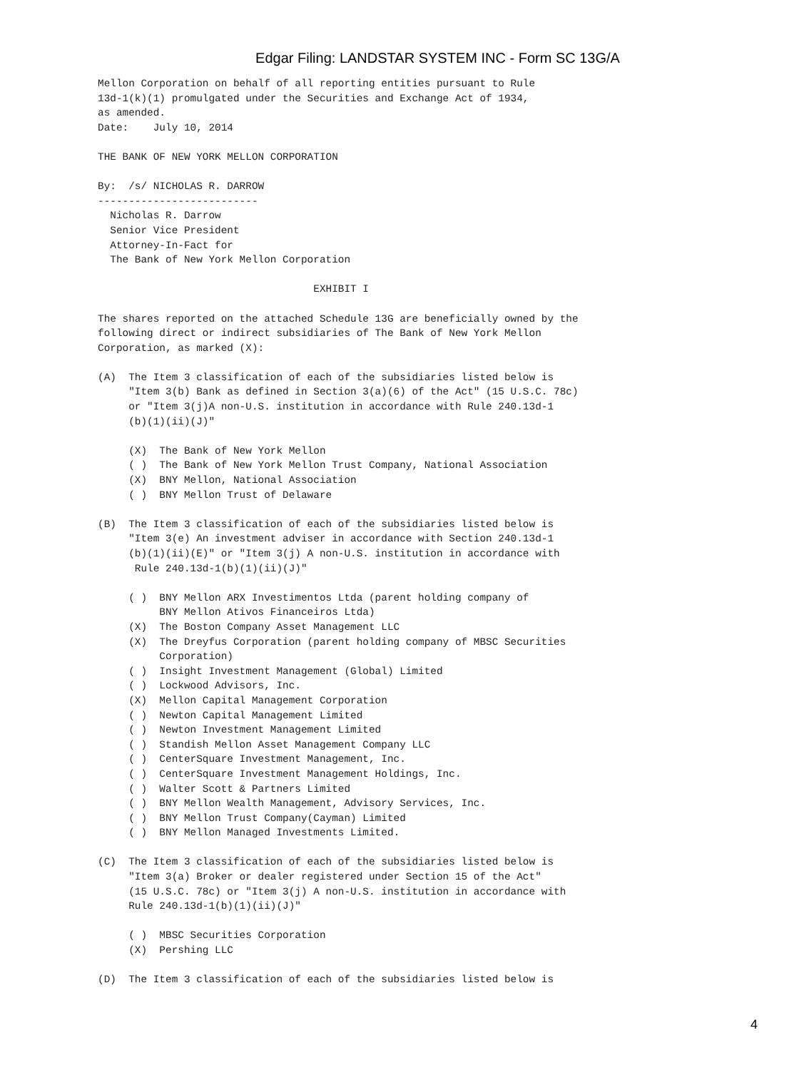Edgar Filing: LANDSTAR SYSTEM INC - Form SC 13G/A
Mellon Corporation on behalf of all reporting entities pursuant to Rule
13d-1(k)(1) promulgated under the Securities and Exchange Act of 1934,
as amended.
Date:    July 10, 2014

THE BANK OF NEW YORK MELLON CORPORATION

By:  /s/ NICHOLAS R. DARROW
--------------------------
  Nicholas R. Darrow
  Senior Vice President
  Attorney-In-Fact for
  The Bank of New York Mellon Corporation

                                   EXHIBIT I

The shares reported on the attached Schedule 13G are beneficially owned by the
following direct or indirect subsidiaries of The Bank of New York Mellon
Corporation, as marked (X):

(A)  The Item 3 classification of each of the subsidiaries listed below is
     "Item 3(b) Bank as defined in Section 3(a)(6) of the Act" (15 U.S.C. 78c)
     or "Item 3(j)A non-U.S. institution in accordance with Rule 240.13d-1
     (b)(1)(ii)(J)"

     (X)  The Bank of New York Mellon
     ( )  The Bank of New York Mellon Trust Company, National Association
     (X)  BNY Mellon, National Association
     ( )  BNY Mellon Trust of Delaware

(B)  The Item 3 classification of each of the subsidiaries listed below is
     "Item 3(e) An investment adviser in accordance with Section 240.13d-1
     (b)(1)(ii)(E)" or "Item 3(j) A non-U.S. institution in accordance with
      Rule 240.13d-1(b)(1)(ii)(J)"

     ( )  BNY Mellon ARX Investimentos Ltda (parent holding company of
          BNY Mellon Ativos Financeiros Ltda)
     (X)  The Boston Company Asset Management LLC
     (X)  The Dreyfus Corporation (parent holding company of MBSC Securities
          Corporation)
     ( )  Insight Investment Management (Global) Limited
     ( )  Lockwood Advisors, Inc.
     (X)  Mellon Capital Management Corporation
     ( )  Newton Capital Management Limited
     ( )  Newton Investment Management Limited
     ( )  Standish Mellon Asset Management Company LLC
     ( )  CenterSquare Investment Management, Inc.
     ( )  CenterSquare Investment Management Holdings, Inc.
     ( )  Walter Scott & Partners Limited
     ( )  BNY Mellon Wealth Management, Advisory Services, Inc.
     ( )  BNY Mellon Trust Company(Cayman) Limited
     ( )  BNY Mellon Managed Investments Limited.

(C)  The Item 3 classification of each of the subsidiaries listed below is
     "Item 3(a) Broker or dealer registered under Section 15 of the Act"
     (15 U.S.C. 78c) or "Item 3(j) A non-U.S. institution in accordance with
     Rule 240.13d-1(b)(1)(ii)(J)"

     ( )  MBSC Securities Corporation
     (X)  Pershing LLC

(D)  The Item 3 classification of each of the subsidiaries listed below is
4